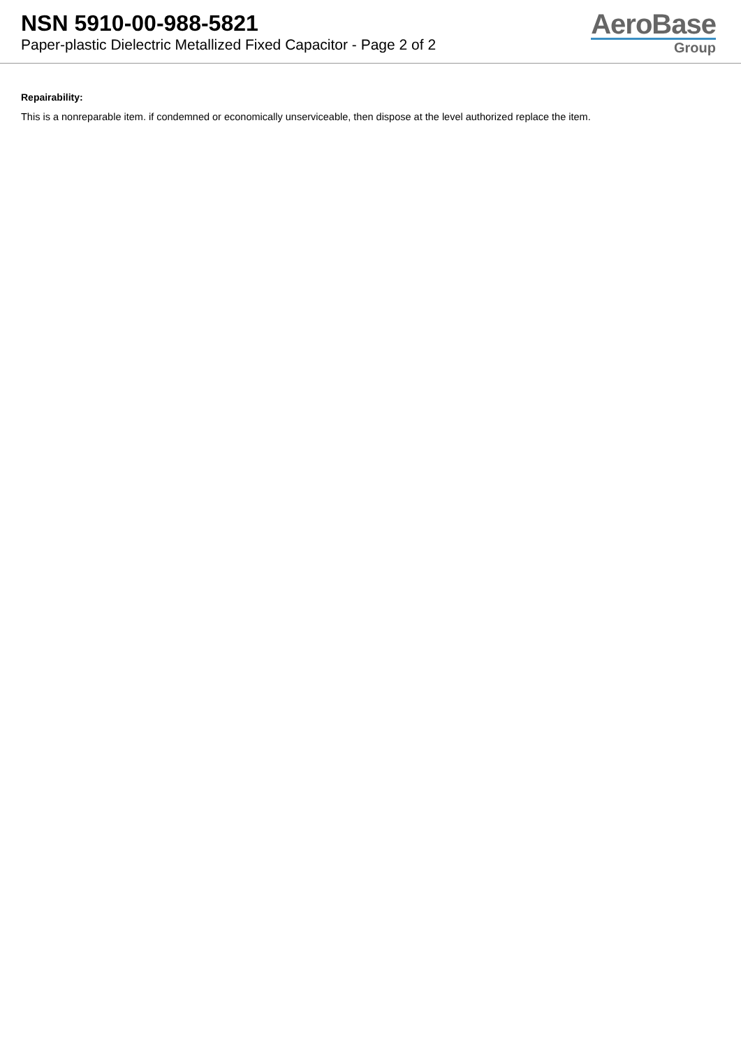NSN 5910-00-988-5821
Paper-plastic Dielectric Metallized Fixed Capacitor - Page 2 of 2
AeroBase
Group
Repairability:
This is a nonreparable item. if condemned or economically unserviceable, then dispose at the level authorized replace the item.